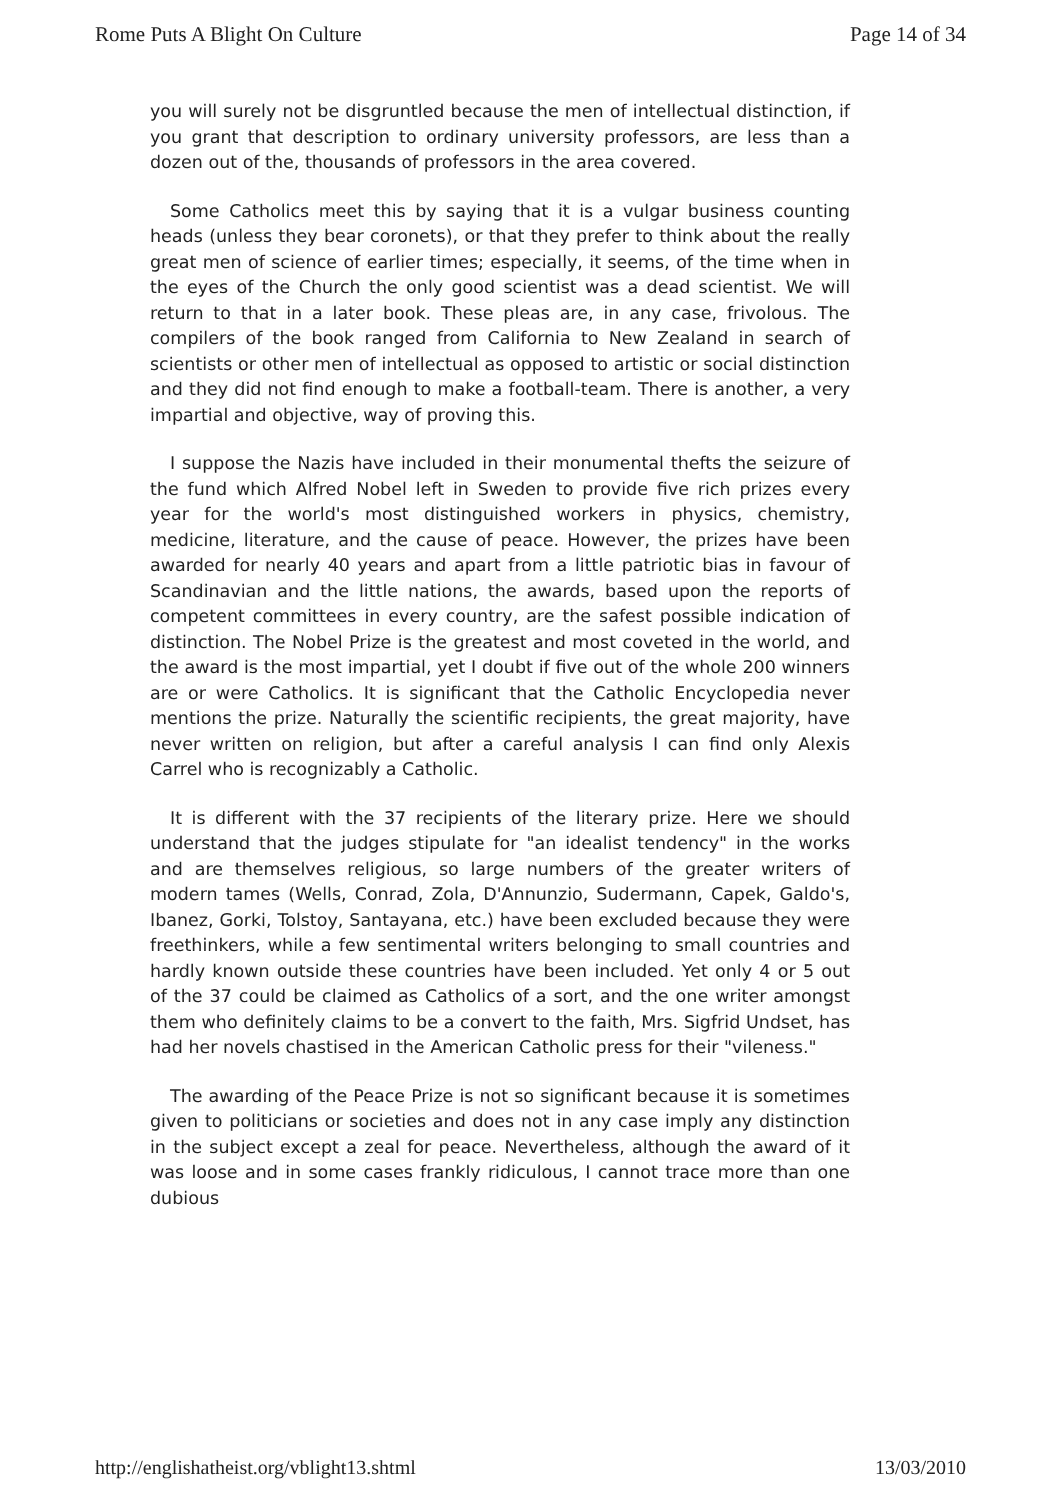Rome Puts A Blight On Culture Page 14 of 34
you will surely not be disgruntled because the men of intellectual distinction, if you grant that description to ordinary university professors, are less than a dozen out of the, thousands of professors in the area covered.
Some Catholics meet this by saying that it is a vulgar business counting heads (unless they bear coronets), or that they prefer to think about the really great men of science of earlier times; especially, it seems, of the time when in the eyes of the Church the only good scientist was a dead scientist. We will return to that in a later book. These pleas are, in any case, frivolous. The compilers of the book ranged from California to New Zealand in search of scientists or other men of intellectual as opposed to artistic or social distinction and they did not find enough to make a football-team. There is another, a very impartial and objective, way of proving this.
I suppose the Nazis have included in their monumental thefts the seizure of the fund which Alfred Nobel left in Sweden to provide five rich prizes every year for the world's most distinguished workers in physics, chemistry, medicine, literature, and the cause of peace. However, the prizes have been awarded for nearly 40 years and apart from a little patriotic bias in favour of Scandinavian and the little nations, the awards, based upon the reports of competent committees in every country, are the safest possible indication of distinction. The Nobel Prize is the greatest and most coveted in the world, and the award is the most impartial, yet I doubt if five out of the whole 200 winners are or were Catholics. It is significant that the Catholic Encyclopedia never mentions the prize. Naturally the scientific recipients, the great majority, have never written on religion, but after a careful analysis I can find only Alexis Carrel who is recognizably a Catholic.
It is different with the 37 recipients of the literary prize. Here we should understand that the judges stipulate for "an idealist tendency" in the works and are themselves religious, so large numbers of the greater writers of modern tames (Wells, Conrad, Zola, D'Annunzio, Sudermann, Capek, Galdo's, Ibanez, Gorki, Tolstoy, Santayana, etc.) have been excluded because they were freethinkers, while a few sentimental writers belonging to small countries and hardly known outside these countries have been included. Yet only 4 or 5 out of the 37 could be claimed as Catholics of a sort, and the one writer amongst them who definitely claims to be a convert to the faith, Mrs. Sigfrid Undset, has had her novels chastised in the American Catholic press for their "vileness."
The awarding of the Peace Prize is not so significant because it is sometimes given to politicians or societies and does not in any case imply any distinction in the subject except a zeal for peace. Nevertheless, although the award of it was loose and in some cases frankly ridiculous, I cannot trace more than one dubious
http://englishatheist.org/vblight13.shtml 13/03/2010